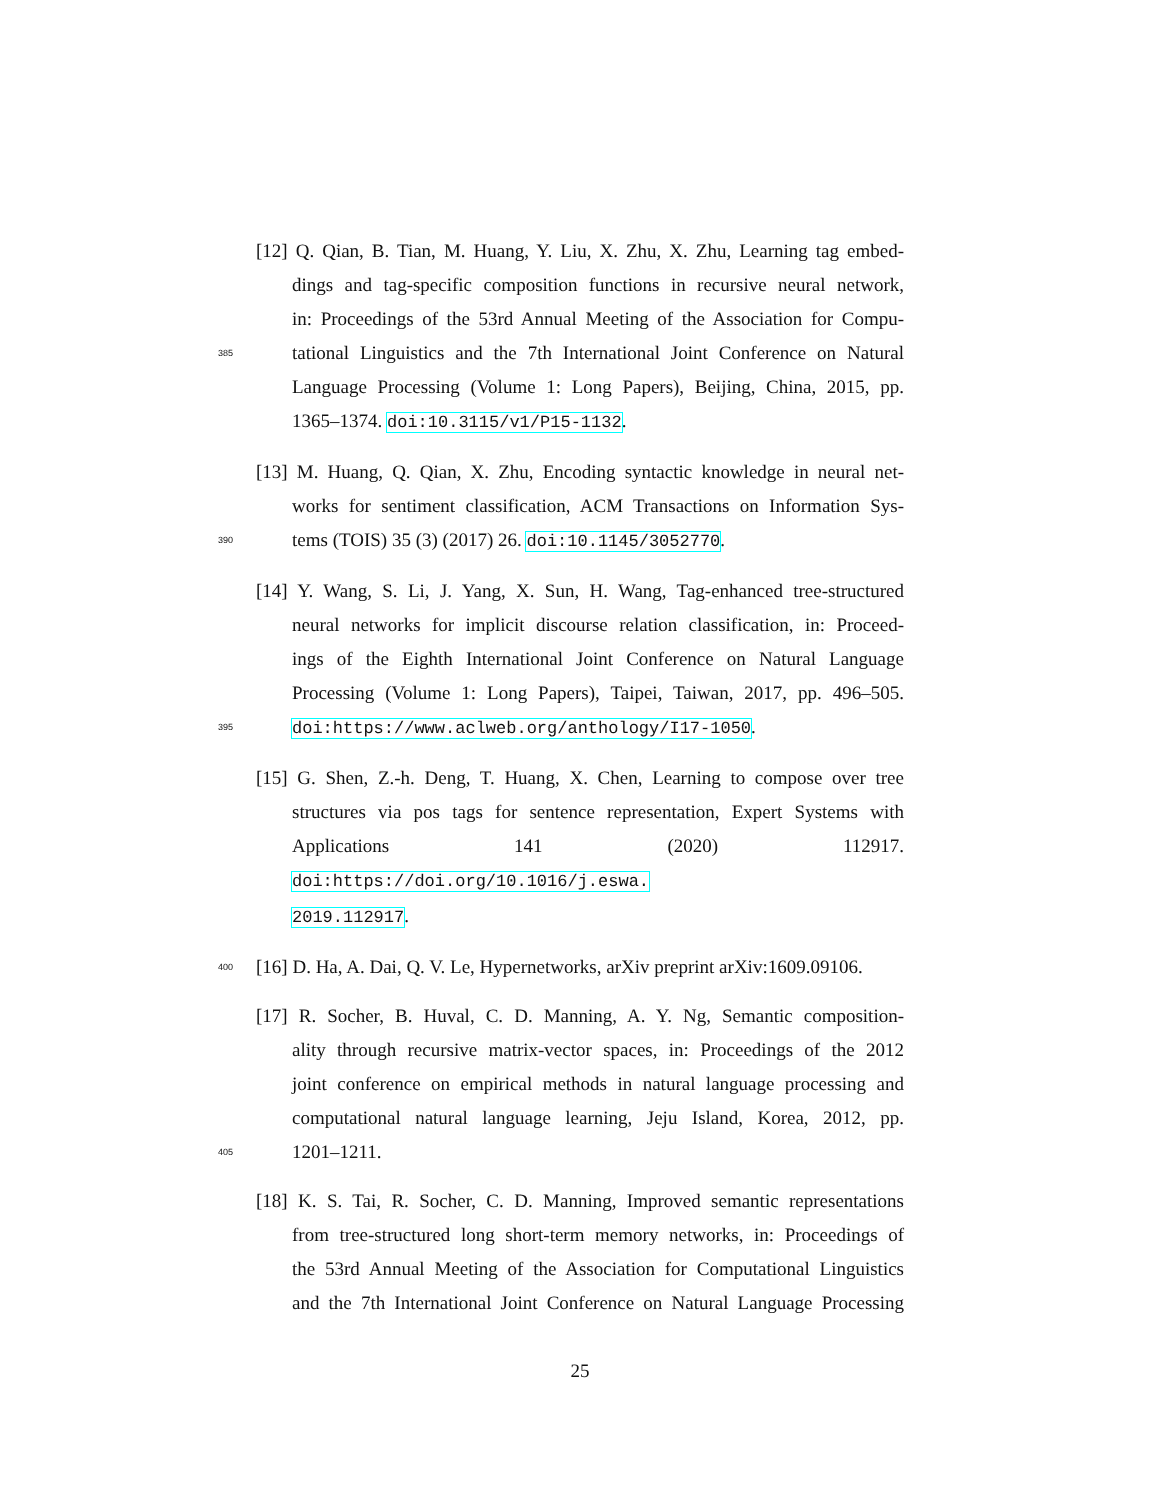[12] Q. Qian, B. Tian, M. Huang, Y. Liu, X. Zhu, X. Zhu, Learning tag embed-
dings and tag-specific composition functions in recursive neural network,
in: Proceedings of the 53rd Annual Meeting of the Association for Compu-
385 tational Linguistics and the 7th International Joint Conference on Natural
Language Processing (Volume 1: Long Papers), Beijing, China, 2015, pp.
1365–1374. doi:10.3115/v1/P15-1132.
[13] M. Huang, Q. Qian, X. Zhu, Encoding syntactic knowledge in neural net-
works for sentiment classification, ACM Transactions on Information Sys-
390 tems (TOIS) 35 (3) (2017) 26. doi:10.1145/3052770.
[14] Y. Wang, S. Li, J. Yang, X. Sun, H. Wang, Tag-enhanced tree-structured
neural networks for implicit discourse relation classification, in: Proceed-
ings of the Eighth International Joint Conference on Natural Language
Processing (Volume 1: Long Papers), Taipei, Taiwan, 2017, pp. 496–505.
395 doi:https://www.aclweb.org/anthology/I17-1050.
[15] G. Shen, Z.-h. Deng, T. Huang, X. Chen, Learning to compose over tree
structures via pos tags for sentence representation, Expert Systems with
Applications 141 (2020) 112917. doi:https://doi.org/10.1016/j.eswa.
2019.112917.
400 [16] D. Ha, A. Dai, Q. V. Le, Hypernetworks, arXiv preprint arXiv:1609.09106.
[17] R. Socher, B. Huval, C. D. Manning, A. Y. Ng, Semantic composition-
ality through recursive matrix-vector spaces, in: Proceedings of the 2012
joint conference on empirical methods in natural language processing and
computational natural language learning, Jeju Island, Korea, 2012, pp.
405 1201–1211.
[18] K. S. Tai, R. Socher, C. D. Manning, Improved semantic representations
from tree-structured long short-term memory networks, in: Proceedings of
the 53rd Annual Meeting of the Association for Computational Linguistics
and the 7th International Joint Conference on Natural Language Processing
25